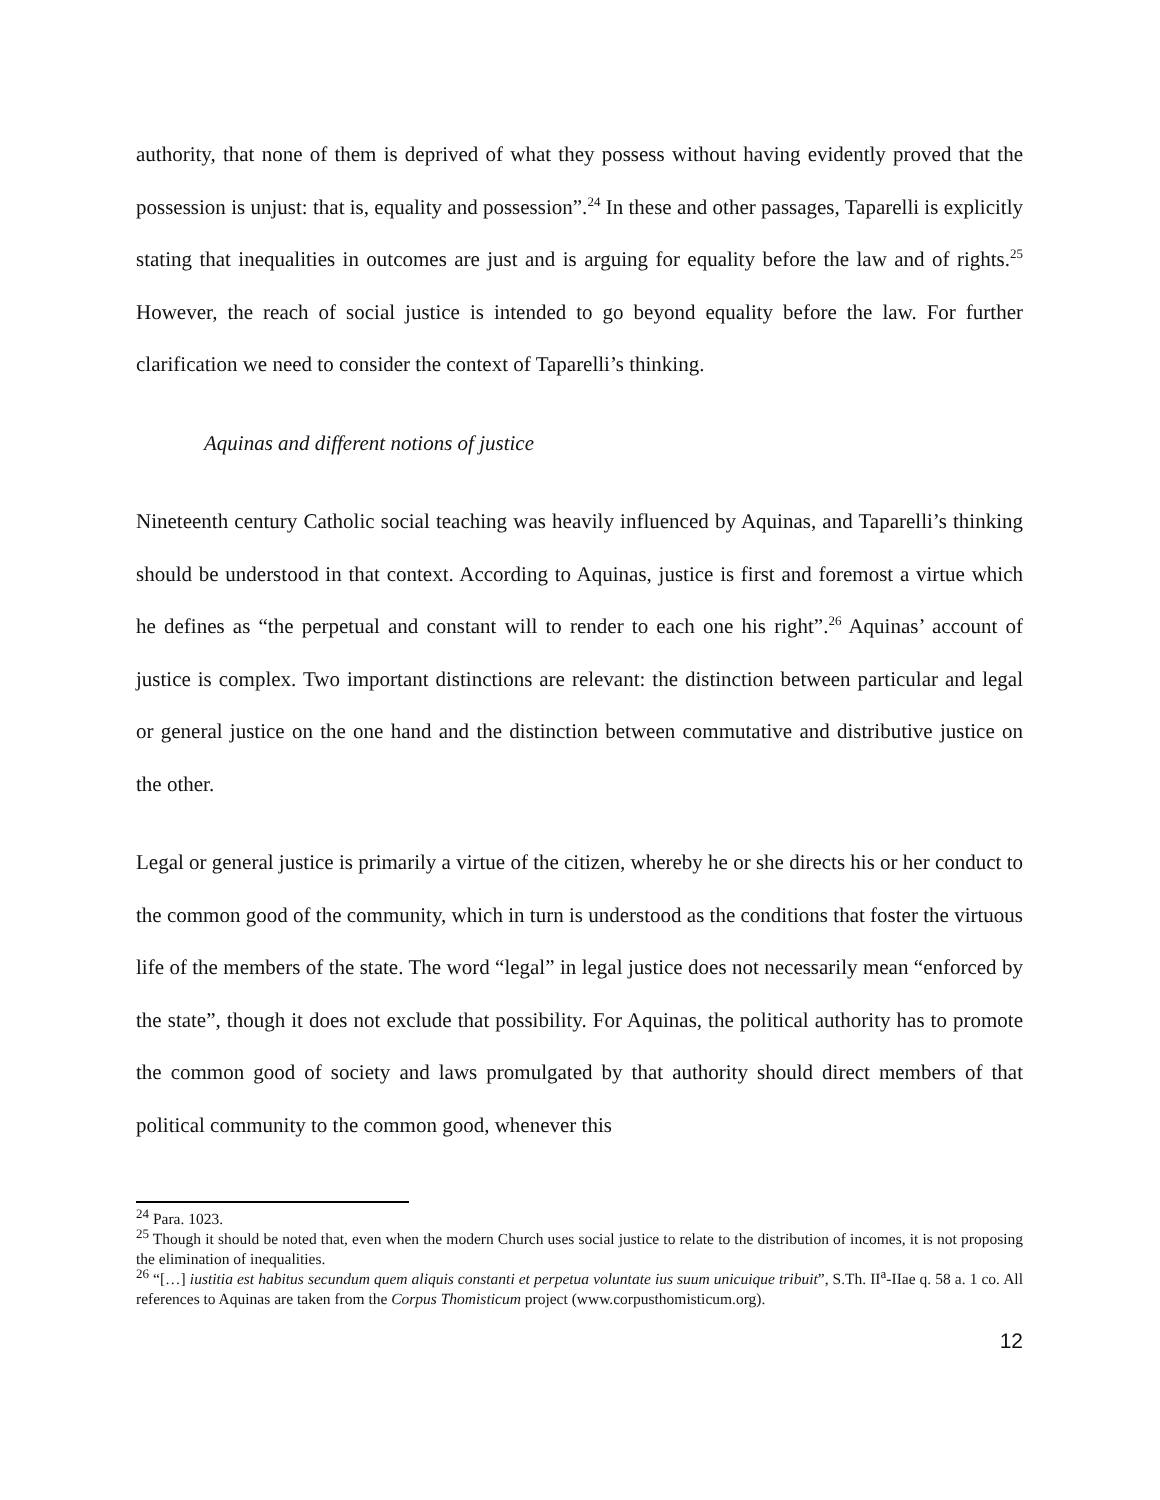authority, that none of them is deprived of what they possess without having evidently proved that the possession is unjust: that is, equality and possession”.<sup>24</sup> In these and other passages, Taparelli is explicitly stating that inequalities in outcomes are just and is arguing for equality before the law and of rights.<sup>25</sup> However, the reach of social justice is intended to go beyond equality before the law. For further clarification we need to consider the context of Taparelli’s thinking.
Aquinas and different notions of justice
Nineteenth century Catholic social teaching was heavily influenced by Aquinas, and Taparelli’s thinking should be understood in that context. According to Aquinas, justice is first and foremost a virtue which he defines as “the perpetual and constant will to render to each one his right”.<sup>26</sup> Aquinas’ account of justice is complex. Two important distinctions are relevant: the distinction between particular and legal or general justice on the one hand and the distinction between commutative and distributive justice on the other.
Legal or general justice is primarily a virtue of the citizen, whereby he or she directs his or her conduct to the common good of the community, which in turn is understood as the conditions that foster the virtuous life of the members of the state. The word “legal” in legal justice does not necessarily mean “enforced by the state”, though it does not exclude that possibility. For Aquinas, the political authority has to promote the common good of society and laws promulgated by that authority should direct members of that political community to the common good, whenever this
<sup>24</sup> Para. 1023.
<sup>25</sup> Though it should be noted that, even when the modern Church uses social justice to relate to the distribution of incomes, it is not proposing the elimination of inequalities.
<sup>26</sup> “[…] iustitia est habitus secundum quem aliquis constanti et perpetua voluntate ius suum unicuique tribuit”, S.Th. II<sup>a</sup>-IIae q. 58 a. 1 co. All references to Aquinas are taken from the Corpus Thomisticum project (www.corpusthomisticum.org).
12